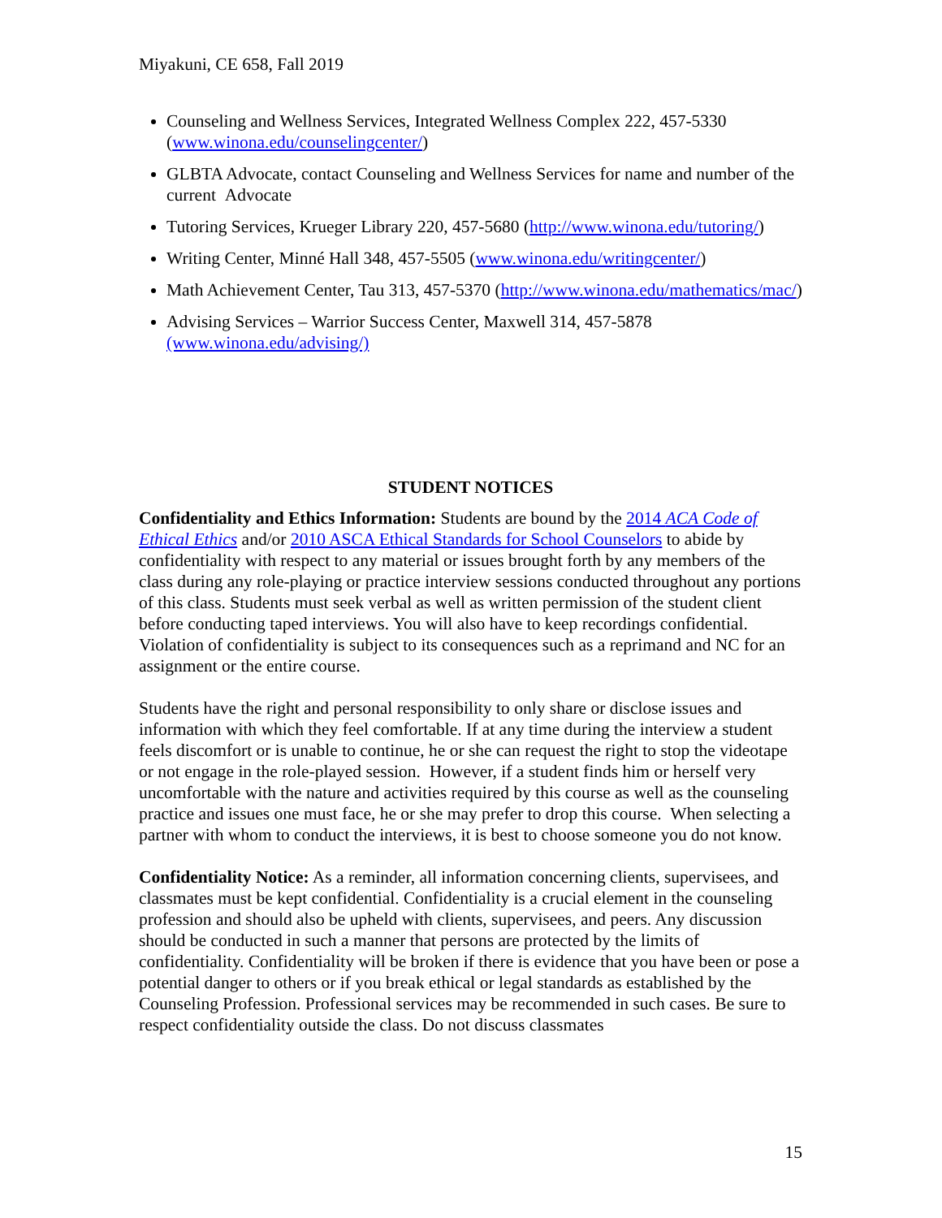Miyakuni, CE 658, Fall 2019
Counseling and Wellness Services, Integrated Wellness Complex 222, 457-5330 (www.winona.edu/counselingcenter/)
GLBTA Advocate, contact Counseling and Wellness Services for name and number of the current Advocate
Tutoring Services, Krueger Library 220, 457-5680 (http://www.winona.edu/tutoring/)
Writing Center, Minné Hall 348, 457-5505 (www.winona.edu/writingcenter/)
Math Achievement Center, Tau 313, 457-5370 (http://www.winona.edu/mathematics/mac/)
Advising Services – Warrior Success Center, Maxwell 314, 457-5878 (www.winona.edu/advising/)
STUDENT NOTICES
Confidentiality and Ethics Information: Students are bound by the 2014 ACA Code of Ethical Ethics and/or 2010 ASCA Ethical Standards for School Counselors to abide by confidentiality with respect to any material or issues brought forth by any members of the class during any role-playing or practice interview sessions conducted throughout any portions of this class. Students must seek verbal as well as written permission of the student client before conducting taped interviews. You will also have to keep recordings confidential. Violation of confidentiality is subject to its consequences such as a reprimand and NC for an assignment or the entire course.
Students have the right and personal responsibility to only share or disclose issues and information with which they feel comfortable. If at any time during the interview a student feels discomfort or is unable to continue, he or she can request the right to stop the videotape or not engage in the role-played session. However, if a student finds him or herself very uncomfortable with the nature and activities required by this course as well as the counseling practice and issues one must face, he or she may prefer to drop this course. When selecting a partner with whom to conduct the interviews, it is best to choose someone you do not know.
Confidentiality Notice: As a reminder, all information concerning clients, supervisees, and classmates must be kept confidential. Confidentiality is a crucial element in the counseling profession and should also be upheld with clients, supervisees, and peers. Any discussion should be conducted in such a manner that persons are protected by the limits of confidentiality. Confidentiality will be broken if there is evidence that you have been or pose a potential danger to others or if you break ethical or legal standards as established by the Counseling Profession. Professional services may be recommended in such cases. Be sure to respect confidentiality outside the class. Do not discuss classmates
15